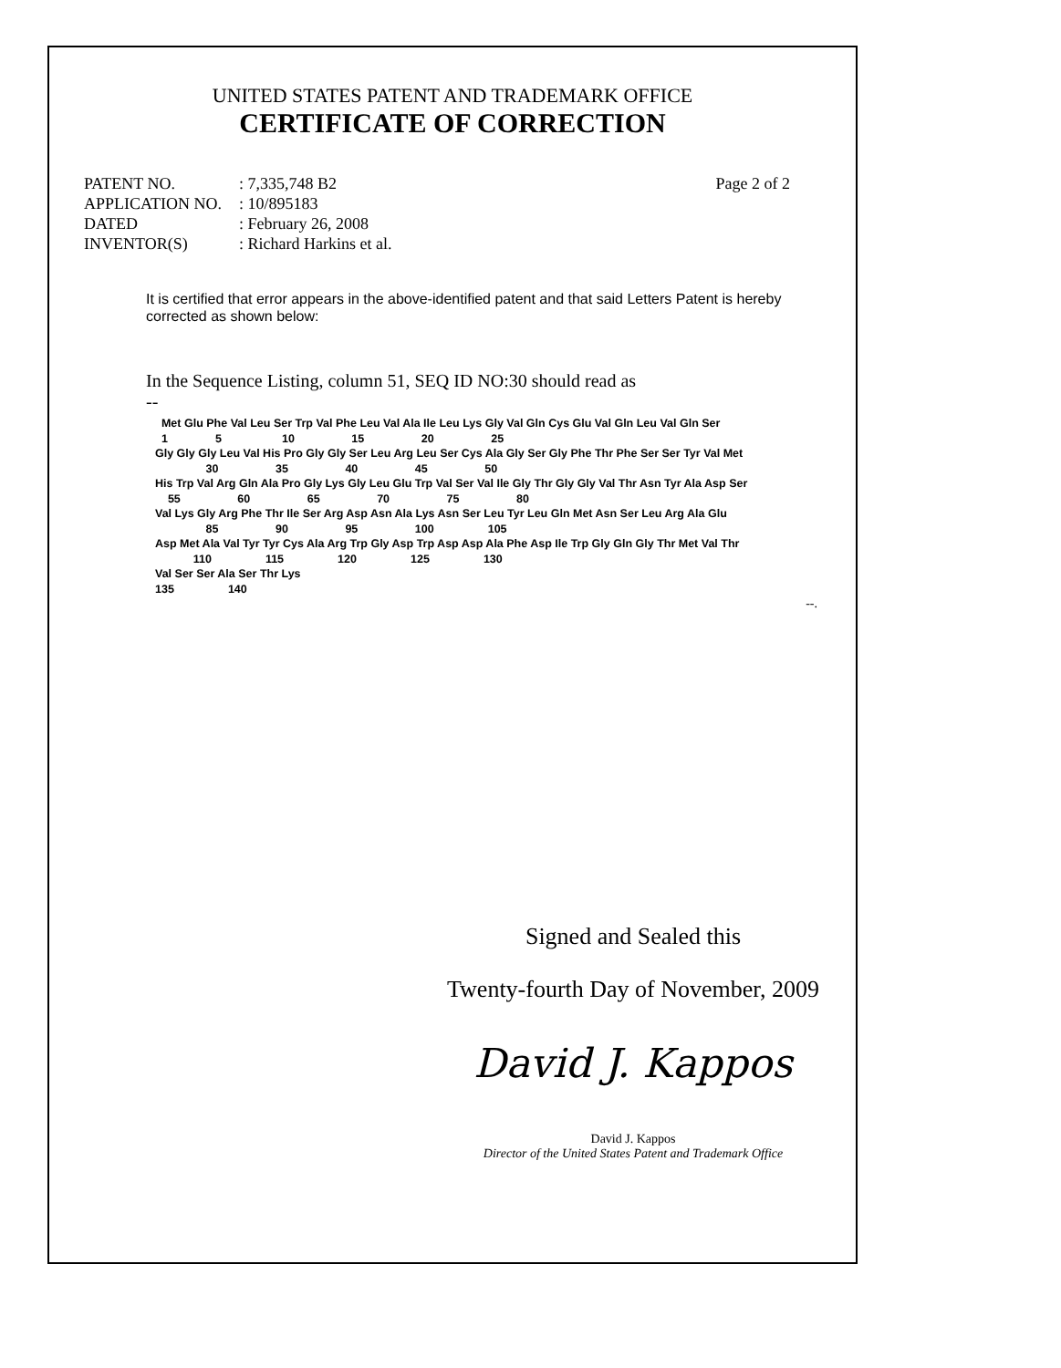UNITED STATES PATENT AND TRADEMARK OFFICE
CERTIFICATE OF CORRECTION
Page 2 of 2
PATENT NO.: 7,335,748 B2
APPLICATION NO.: 10/895183
DATED: February 26, 2008
INVENTOR(S): Richard Harkins et al.
It is certified that error appears in the above-identified patent and that said Letters Patent is hereby corrected as shown below:
In the Sequence Listing, column 51, SEQ ID NO:30 should read as
--
  Met Glu Phe Val Leu Ser Trp Val Phe Leu Val Ala Ile Leu Lys Gly Val Gln Cys Glu Val Gln Leu Val Gln Ser
  1               5                   10                  15                  20                  25
Gly Gly Gly Leu Val His Pro Gly Gly Ser Leu Arg Leu Ser Cys Ala Gly Ser Gly Phe Thr Phe Ser Ser Tyr Val Met
                30                  35                  40                  45                  50
His Trp Val Arg Gln Ala Pro Gly Lys Gly Leu Glu Trp Val Ser Val Ile Gly Thr Gly Gly Val Thr Asn Tyr Ala Asp Ser
    55                  60                  65                  70                  75                  80
Val Lys Gly Arg Phe Thr Ile Ser Arg Asp Asn Ala Lys Asn Ser Leu Tyr Leu Gln Met Asn Ser Leu Arg Ala Glu
                85                  90                  95                  100                 105
Asp Met Ala Val Tyr Tyr Cys Ala Arg Trp Gly Asp Trp Asp Asp Ala Phe Asp Ile Trp Gly Gln Gly Thr Met Val Thr
            110                 115                 120                 125                 130
Val Ser Ser Ala Ser Thr Lys
135                 140
--.
Signed and Sealed this
Twenty-fourth Day of November, 2009
David J. Kappos
David J. Kappos
Director of the United States Patent and Trademark Office